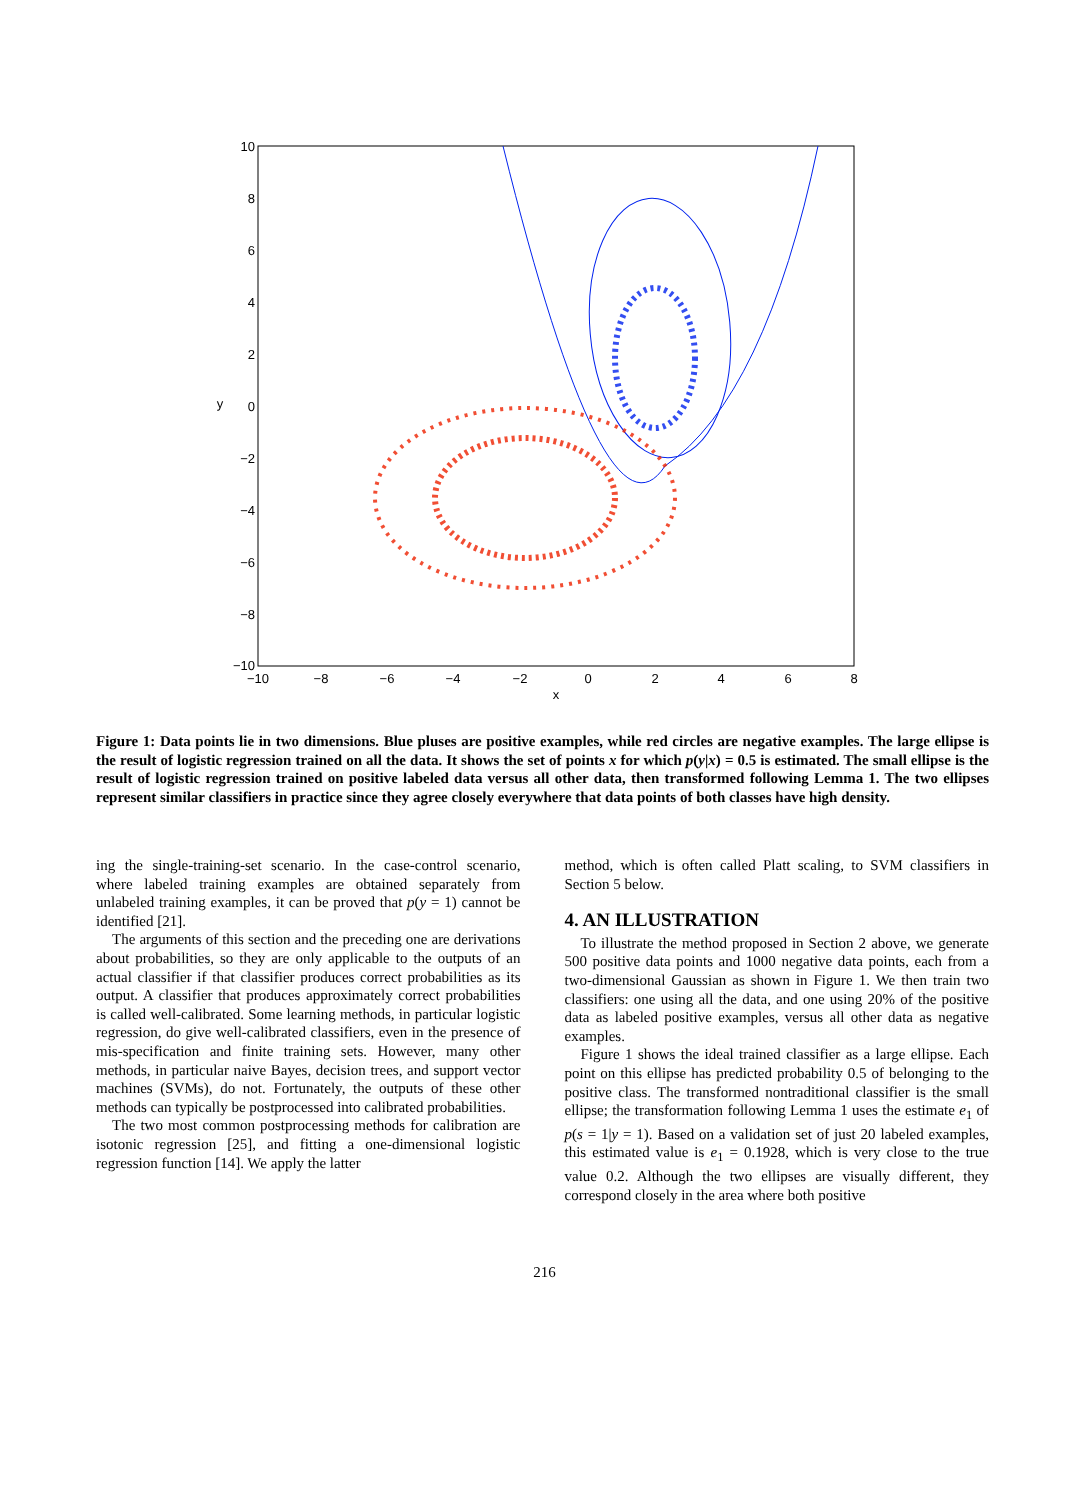10
8
6
4
2
0
−2
−4
−6
−8
−10
−10
−8
−6
−4
−2
0
2
4
6
8
x
y
Figure 1: Data points lie in two dimensions. Blue pluses are positive examples, while red circles are negative examples. The large ellipse is the result of logistic regression trained on all the data. It shows the set of points x for which p(y|x) = 0.5 is estimated. The small ellipse is the result of logistic regression trained on positive labeled data versus all other data, then transformed following Lemma 1. The two ellipses represent similar classifiers in practice since they agree closely everywhere that data points of both classes have high density.
ing the single-training-set scenario. In the case-control scenario, where labeled training examples are obtained separately from unlabeled training examples, it can be proved that p(y = 1) cannot be identified [21].
The arguments of this section and the preceding one are derivations about probabilities, so they are only applicable to the outputs of an actual classifier if that classifier produces correct probabilities as its output. A classifier that produces approximately correct probabilities is called well-calibrated. Some learning methods, in particular logistic regression, do give well-calibrated classifiers, even in the presence of mis-specification and finite training sets. However, many other methods, in particular naive Bayes, decision trees, and support vector machines (SVMs), do not. Fortunately, the outputs of these other methods can typically be postprocessed into calibrated probabilities.
The two most common postprocessing methods for calibration are isotonic regression [25], and fitting a one-dimensional logistic regression function [14]. We apply the latter
method, which is often called Platt scaling, to SVM classifiers in Section 5 below.
4. AN ILLUSTRATION
To illustrate the method proposed in Section 2 above, we generate 500 positive data points and 1000 negative data points, each from a two-dimensional Gaussian as shown in Figure 1. We then train two classifiers: one using all the data, and one using 20% of the positive data as labeled positive examples, versus all other data as negative examples.
Figure 1 shows the ideal trained classifier as a large ellipse. Each point on this ellipse has predicted probability 0.5 of belonging to the positive class. The transformed nontraditional classifier is the small ellipse; the transformation following Lemma 1 uses the estimate e<sub>1</sub> of p(s = 1|y = 1). Based on a validation set of just 20 labeled examples, this estimated value is e<sub>1</sub> = 0.1928, which is very close to the true value 0.2. Although the two ellipses are visually different, they correspond closely in the area where both positive
216